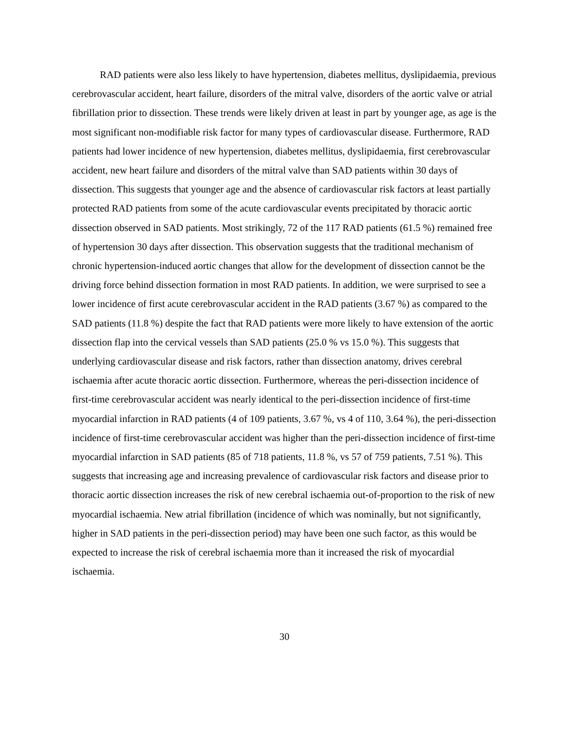RAD patients were also less likely to have hypertension, diabetes mellitus, dyslipidaemia, previous cerebrovascular accident, heart failure, disorders of the mitral valve, disorders of the aortic valve or atrial fibrillation prior to dissection. These trends were likely driven at least in part by younger age, as age is the most significant non-modifiable risk factor for many types of cardiovascular disease. Furthermore, RAD patients had lower incidence of new hypertension, diabetes mellitus, dyslipidaemia, first cerebrovascular accident, new heart failure and disorders of the mitral valve than SAD patients within 30 days of dissection. This suggests that younger age and the absence of cardiovascular risk factors at least partially protected RAD patients from some of the acute cardiovascular events precipitated by thoracic aortic dissection observed in SAD patients. Most strikingly, 72 of the 117 RAD patients (61.5 %) remained free of hypertension 30 days after dissection. This observation suggests that the traditional mechanism of chronic hypertension-induced aortic changes that allow for the development of dissection cannot be the driving force behind dissection formation in most RAD patients. In addition, we were surprised to see a lower incidence of first acute cerebrovascular accident in the RAD patients (3.67 %) as compared to the SAD patients (11.8 %) despite the fact that RAD patients were more likely to have extension of the aortic dissection flap into the cervical vessels than SAD patients (25.0 % vs 15.0 %). This suggests that underlying cardiovascular disease and risk factors, rather than dissection anatomy, drives cerebral ischaemia after acute thoracic aortic dissection. Furthermore, whereas the peri-dissection incidence of first-time cerebrovascular accident was nearly identical to the peri-dissection incidence of first-time myocardial infarction in RAD patients (4 of 109 patients, 3.67 %, vs 4 of 110, 3.64 %), the peri-dissection incidence of first-time cerebrovascular accident was higher than the peri-dissection incidence of first-time myocardial infarction in SAD patients (85 of 718 patients, 11.8 %, vs 57 of 759 patients, 7.51 %). This suggests that increasing age and increasing prevalence of cardiovascular risk factors and disease prior to thoracic aortic dissection increases the risk of new cerebral ischaemia out-of-proportion to the risk of new myocardial ischaemia. New atrial fibrillation (incidence of which was nominally, but not significantly, higher in SAD patients in the peri-dissection period) may have been one such factor, as this would be expected to increase the risk of cerebral ischaemia more than it increased the risk of myocardial ischaemia.
30